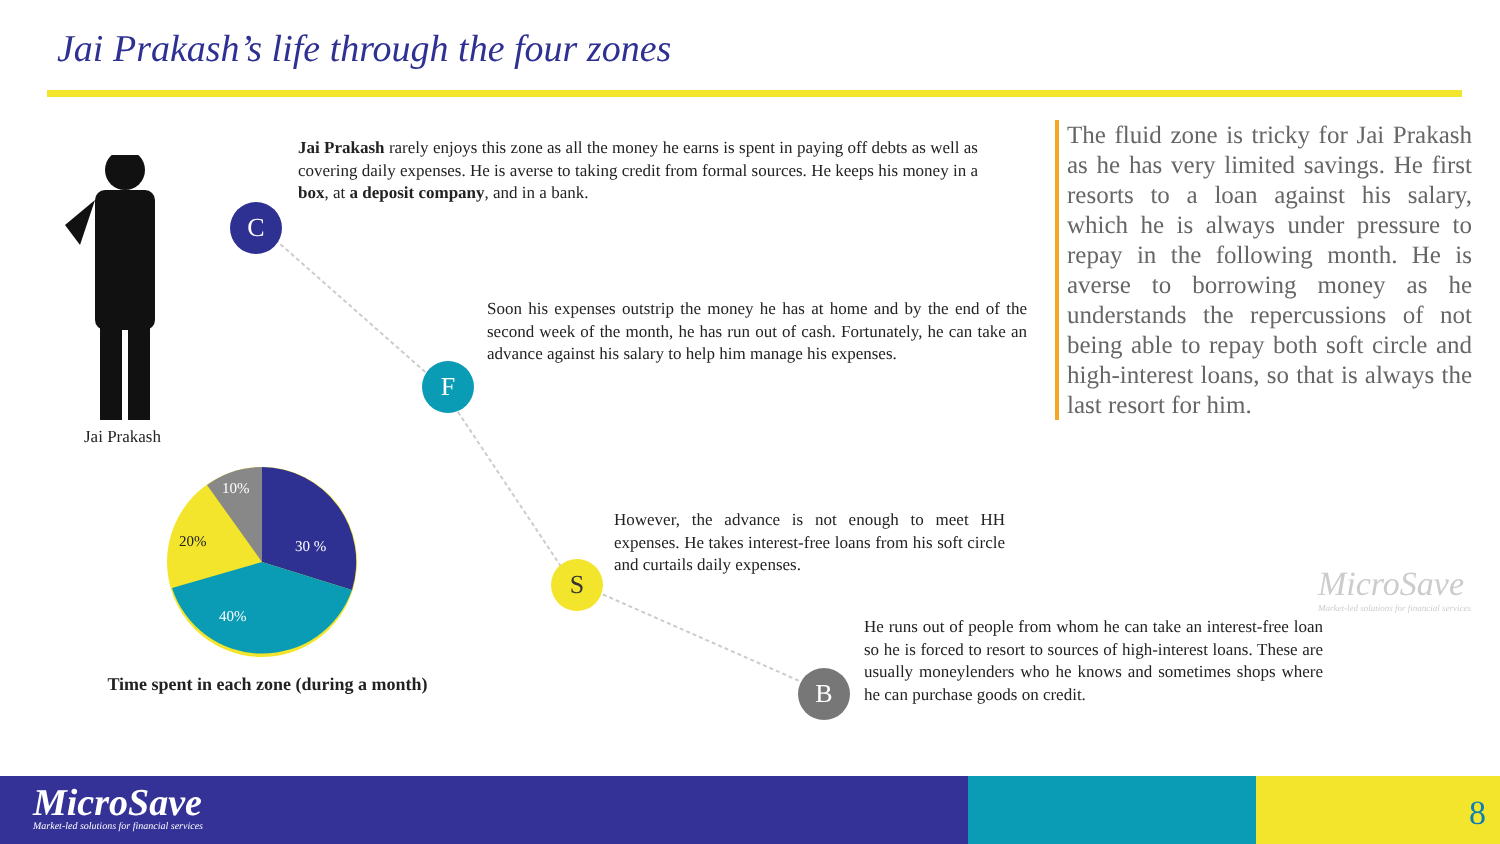Jai Prakash’s life through the four zones
Jai Prakash
10%
20% 30 %
40%
Time spent in each zone (during a month)
C
F
S
B
Jai Prakash rarely enjoys this zone as all the money he earns is spent in paying off debts as well as covering daily expenses. He is averse to taking credit from formal sources. He keeps his money in a box, at a deposit company, and in a bank.
Soon his expenses outstrip the money he has at home and by the end of the second week of the month, he has run out of cash. Fortunately, he can take an advance against his salary to help him manage his expenses.
However, the advance is not enough to meet HH expenses. He takes interest-free loans from his soft circle and curtails daily expenses.
He runs out of people from whom he can take an interest-free loan so he is forced to resort to sources of high-interest loans. These are usually moneylenders who he knows and sometimes shops where he can purchase goods on credit.
The fluid zone is tricky for Jai Prakash as he has very limited savings. He first resorts to a loan against his salary, which he is always under pressure to repay in the following month. He is averse to borrowing money as he understands the repercussions of not being able to repay both soft circle and high-interest loans, so that is always the last resort for him.
MicroSave
Market-led solutions for financial services
MicroSave
Market-led solutions for financial services
8